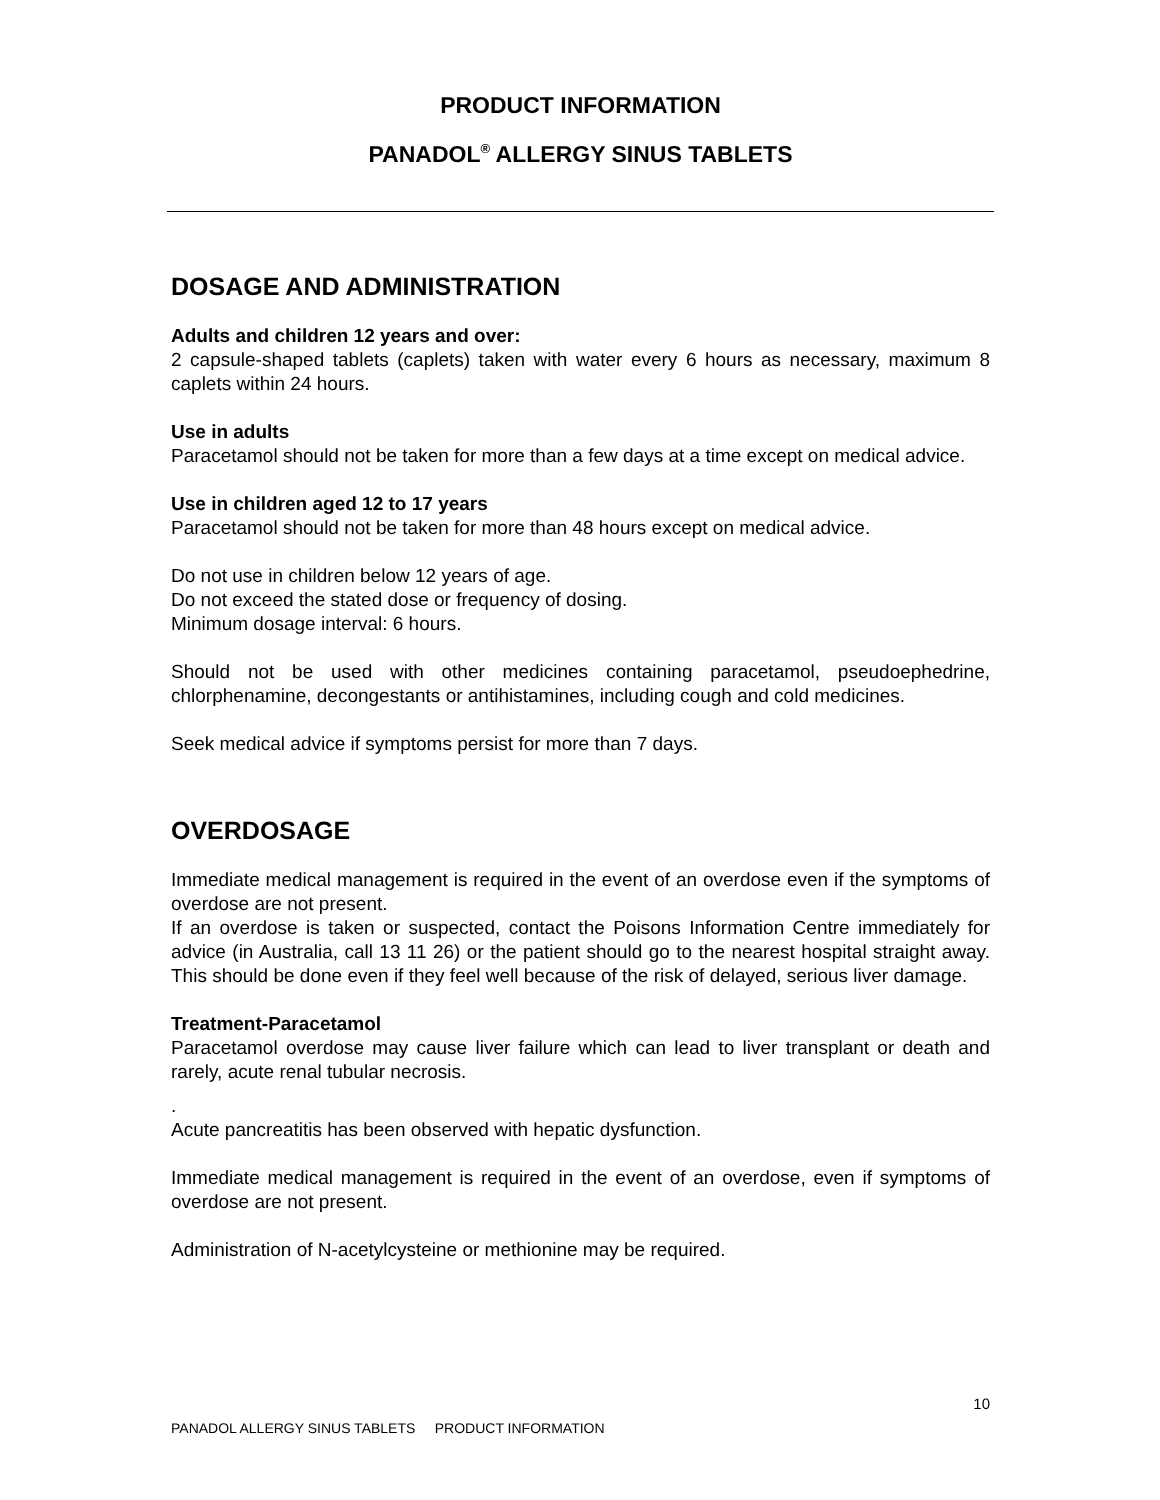PRODUCT INFORMATION
PANADOL<sup>®</sup> ALLERGY SINUS TABLETS
DOSAGE AND ADMINISTRATION
Adults and children 12 years and over:
2 capsule-shaped tablets (caplets) taken with water every 6 hours as necessary, maximum 8 caplets within 24 hours.
Use in adults
Paracetamol should not be taken for more than a few days at a time except on medical advice.
Use in children aged 12 to 17 years
Paracetamol should not be taken for more than 48 hours except on medical advice.
Do not use in children below 12 years of age.
Do not exceed the stated dose or frequency of dosing.
Minimum dosage interval: 6 hours.
Should not be used with other medicines containing paracetamol, pseudoephedrine, chlorphenamine, decongestants or antihistamines, including cough and cold medicines.
Seek medical advice if symptoms persist for more than 7 days.
OVERDOSAGE
Immediate medical management is required in the event of an overdose even if the symptoms of overdose are not present.
If an overdose is taken or suspected, contact the Poisons Information Centre immediately for advice (in Australia, call 13 11 26) or the patient should go to the nearest hospital straight away. This should be done even if they feel well because of the risk of delayed, serious liver damage.
Treatment-Paracetamol
Paracetamol overdose may cause liver failure which can lead to liver transplant or death and rarely, acute renal tubular necrosis.
.
Acute pancreatitis has been observed with hepatic dysfunction.
Immediate medical management is required in the event of an overdose, even if symptoms of overdose are not present.
Administration of N-acetylcysteine or methionine may be required.
10
PANADOL ALLERGY SINUS TABLETS PRODUCT INFORMATION